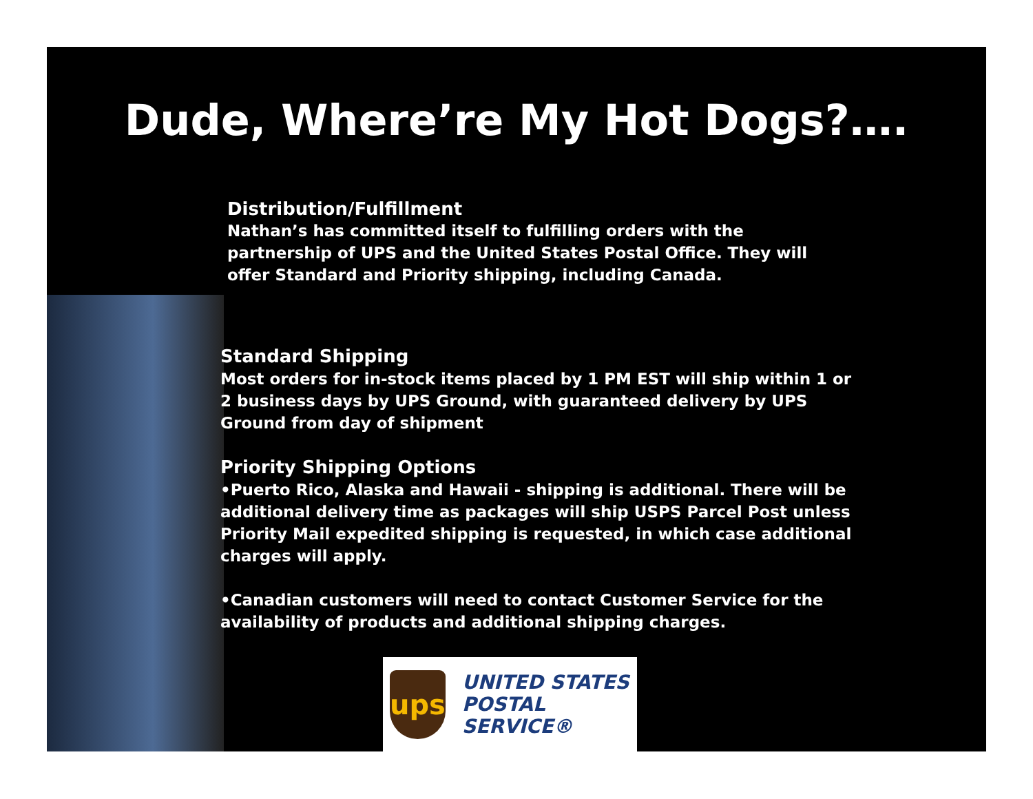Dude, Where’re My Hot Dogs?….
Distribution/Fulfillment
Nathan’s has committed itself to fulfilling orders with the partnership of UPS and the United States Postal Office. They will offer Standard and Priority shipping, including Canada.
Standard Shipping
Most orders for in-stock items placed by 1 PM EST will ship within 1 or 2 business days by UPS Ground, with guaranteed delivery by UPS Ground from day of shipment
Priority Shipping Options
•Puerto Rico, Alaska and Hawaii - shipping is additional. There will be additional delivery time as packages will ship USPS Parcel Post unless Priority Mail expedited shipping is requested, in which case additional charges will apply.
•Canadian customers will need to contact Customer Service for the availability of products and additional shipping charges.
ups
UNITED STATES
POSTAL SERVICE®